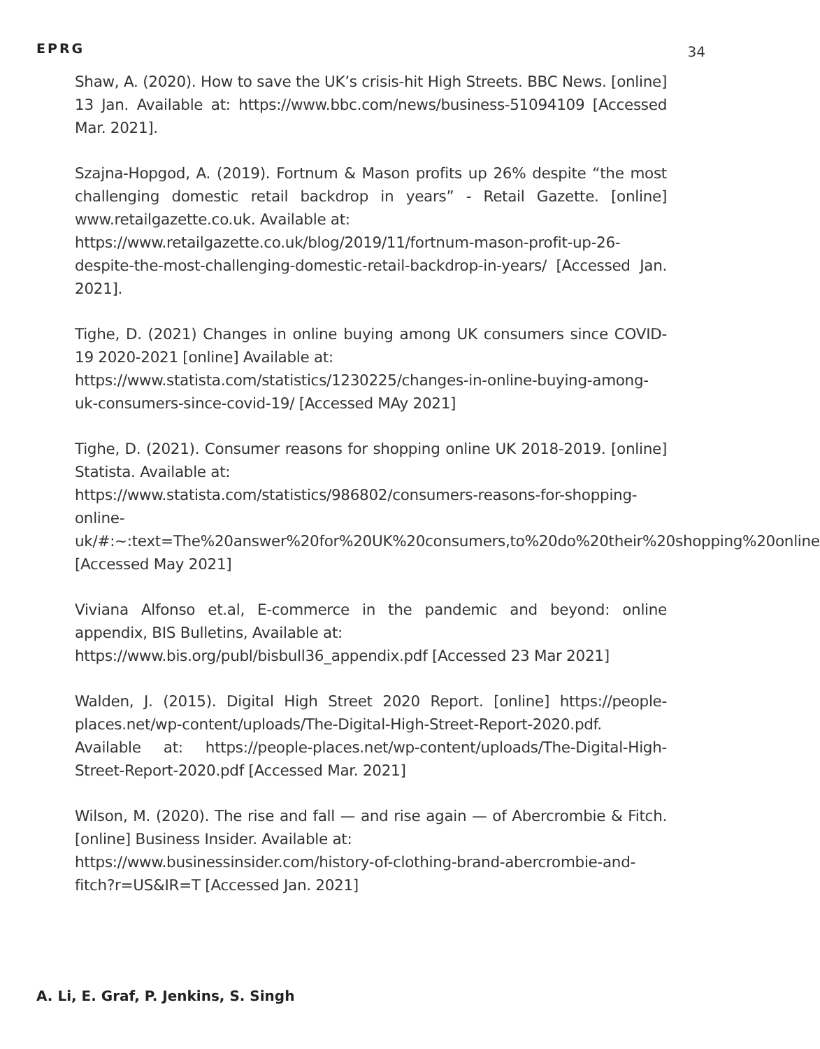EPRG
34
Shaw, A. (2020). How to save the UK’s crisis-hit High Streets. BBC News. [online] 13 Jan. Available at: https://www.bbc.com/news/business-51094109 [Accessed Mar. 2021].
Szajna-Hopgod, A. (2019). Fortnum & Mason profits up 26% despite “the most challenging domestic retail backdrop in years” - Retail Gazette. [online] www.retailgazette.co.uk. Available at:
https://www.retailgazette.co.uk/blog/2019/11/fortnum-mason-profit-up-26-despite-the-most-challenging-domestic-retail-backdrop-in-years/ [Accessed Jan. 2021].
Tighe, D. (2021) Changes in online buying among UK consumers since COVID-19 2020-2021 [online] Available at:
https://www.statista.com/statistics/1230225/changes-in-online-buying-among-uk-consumers-since-covid-19/ [Accessed MAy 2021]
Tighe, D. (2021). Consumer reasons for shopping online UK 2018-2019. [online] Statista. Available at:
https://www.statista.com/statistics/986802/consumers-reasons-for-shopping-online-
uk/#:~:text=The%20answer%20for%20UK%20consumers,to%20do%20their%20shopping%20online [Accessed May 2021]
Viviana Alfonso et.al, E-commerce in the pandemic and beyond: online appendix, BIS Bulletins, Available at:
https://www.bis.org/publ/bisbull36_appendix.pdf [Accessed 23 Mar 2021]
Walden, J. (2015). Digital High Street 2020 Report. [online] https://people-places.net/wp-content/uploads/The-Digital-High-Street-Report-2020.pdf. Available at: https://people-places.net/wp-content/uploads/The-Digital-High-Street-Report-2020.pdf [Accessed Mar. 2021]
Wilson, M. (2020). The rise and fall — and rise again — of Abercrombie & Fitch. [online] Business Insider. Available at:
https://www.businessinsider.com/history-of-clothing-brand-abercrombie-and-fitch?r=US&IR=T [Accessed Jan. 2021]
A. Li, E. Graf, P. Jenkins, S. Singh